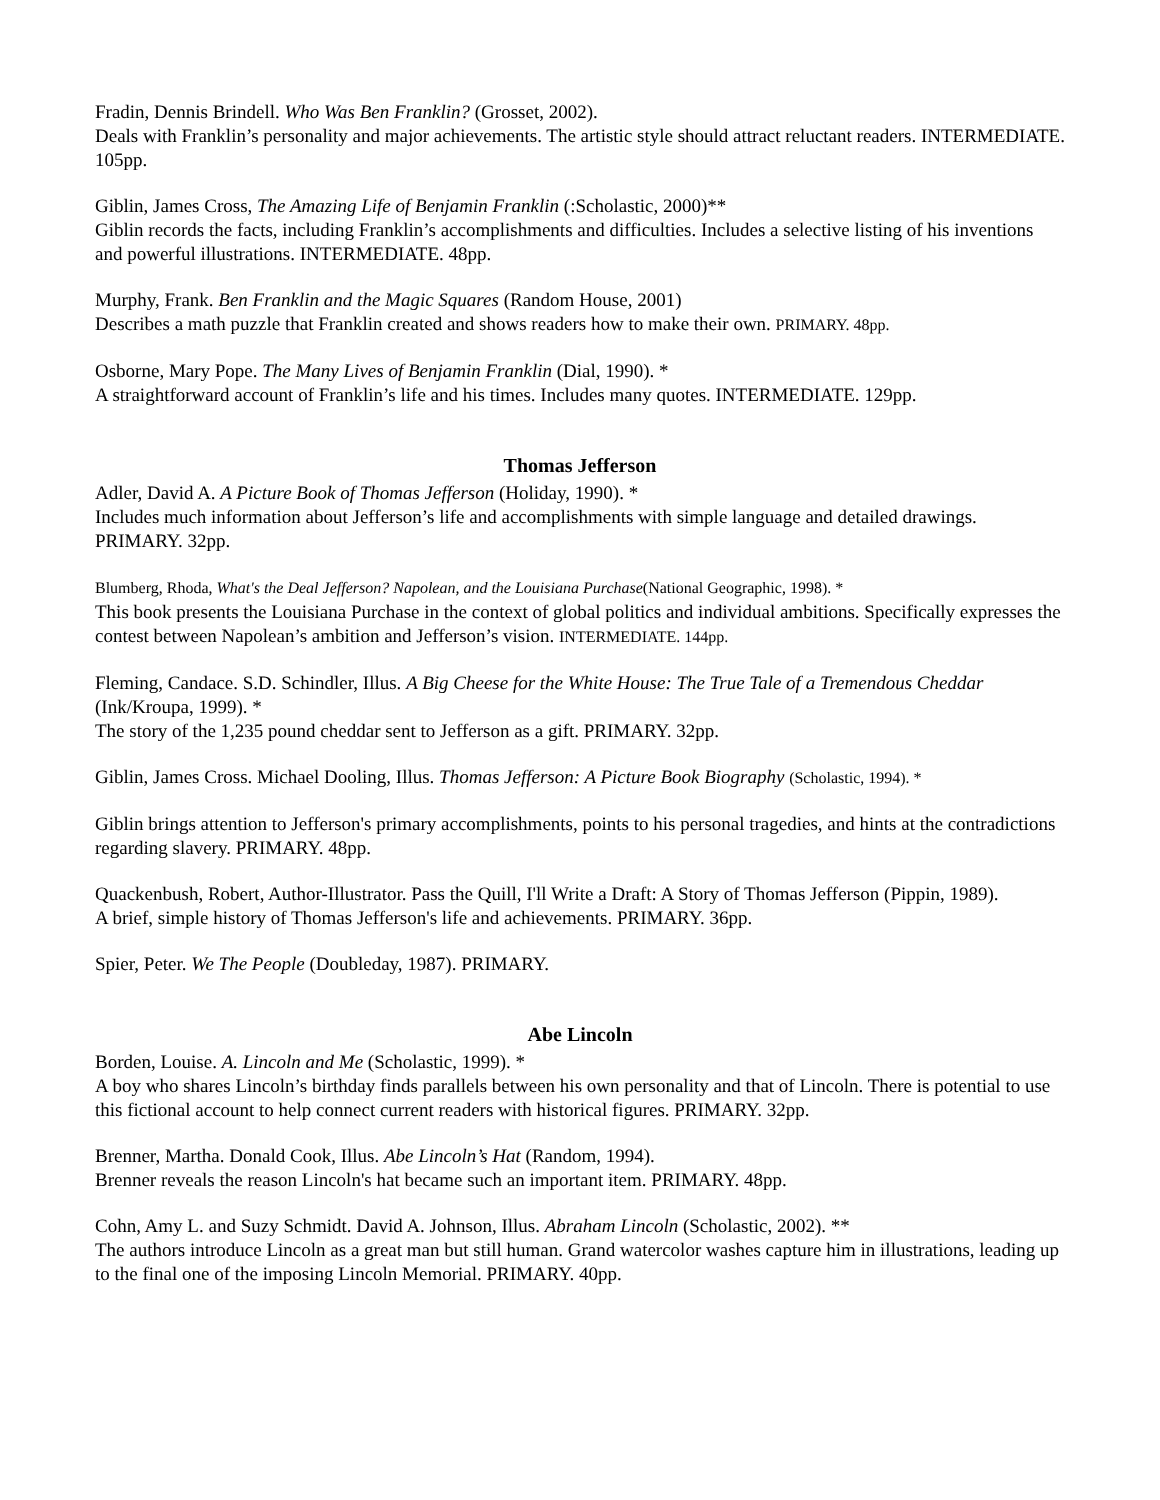Fradin, Dennis Brindell. Who Was Ben Franklin? (Grosset, 2002).
Deals with Franklin’s personality and major achievements. The artistic style should attract reluctant readers. INTERMEDIATE. 105pp.
Giblin, James Cross, The Amazing Life of Benjamin Franklin (:Scholastic, 2000)**
Giblin records the facts, including Franklin’s accomplishments and difficulties. Includes a selective listing of his inventions and powerful illustrations. INTERMEDIATE. 48pp.
Murphy, Frank. Ben Franklin and the Magic Squares (Random House, 2001)
Describes a math puzzle that Franklin created and shows readers how to make their own. PRIMARY. 48pp.
Osborne, Mary Pope. The Many Lives of Benjamin Franklin (Dial, 1990). *
A straightforward account of Franklin’s life and his times. Includes many quotes. INTERMEDIATE. 129pp.
Thomas Jefferson
Adler, David A. A Picture Book of Thomas Jefferson (Holiday, 1990). *
Includes much information about Jefferson’s life and accomplishments with simple language and detailed drawings. PRIMARY. 32pp.
Blumberg, Rhoda, What's the Deal Jefferson? Napolean, and the Louisiana Purchase(National Geographic, 1998). *
This book presents the Louisiana Purchase in the context of global politics and individual ambitions. Specifically expresses the contest between Napolean’s ambition and Jefferson’s vision. INTERMEDIATE. 144pp.
Fleming, Candace. S.D. Schindler, Illus. A Big Cheese for the White House: The True Tale of a Tremendous Cheddar (Ink/Kroupa, 1999). *
The story of the 1,235 pound cheddar sent to Jefferson as a gift. PRIMARY. 32pp.
Giblin, James Cross. Michael Dooling, Illus. Thomas Jefferson: A Picture Book Biography (Scholastic, 1994). *
Giblin brings attention to Jefferson's primary accomplishments, points to his personal tragedies, and hints at the contradictions regarding slavery. PRIMARY. 48pp.
Quackenbush, Robert, Author-Illustrator. Pass the Quill, I'll Write a Draft: A Story of Thomas Jefferson (Pippin, 1989).
A brief, simple history of Thomas Jefferson's life and achievements. PRIMARY. 36pp.
Spier, Peter. We The People (Doubleday, 1987). PRIMARY.
Abe Lincoln
Borden, Louise. A. Lincoln and Me (Scholastic, 1999). *
A boy who shares Lincoln’s birthday finds parallels between his own personality and that of Lincoln. There is potential to use this fictional account to help connect current readers with historical figures. PRIMARY. 32pp.
Brenner, Martha. Donald Cook, Illus. Abe Lincoln’s Hat (Random, 1994).
Brenner reveals the reason Lincoln's hat became such an important item. PRIMARY. 48pp.
Cohn, Amy L. and Suzy Schmidt. David A. Johnson, Illus. Abraham Lincoln (Scholastic, 2002). **
The authors introduce Lincoln as a great man but still human. Grand watercolor washes capture him in illustrations, leading up to the final one of the imposing Lincoln Memorial. PRIMARY. 40pp.